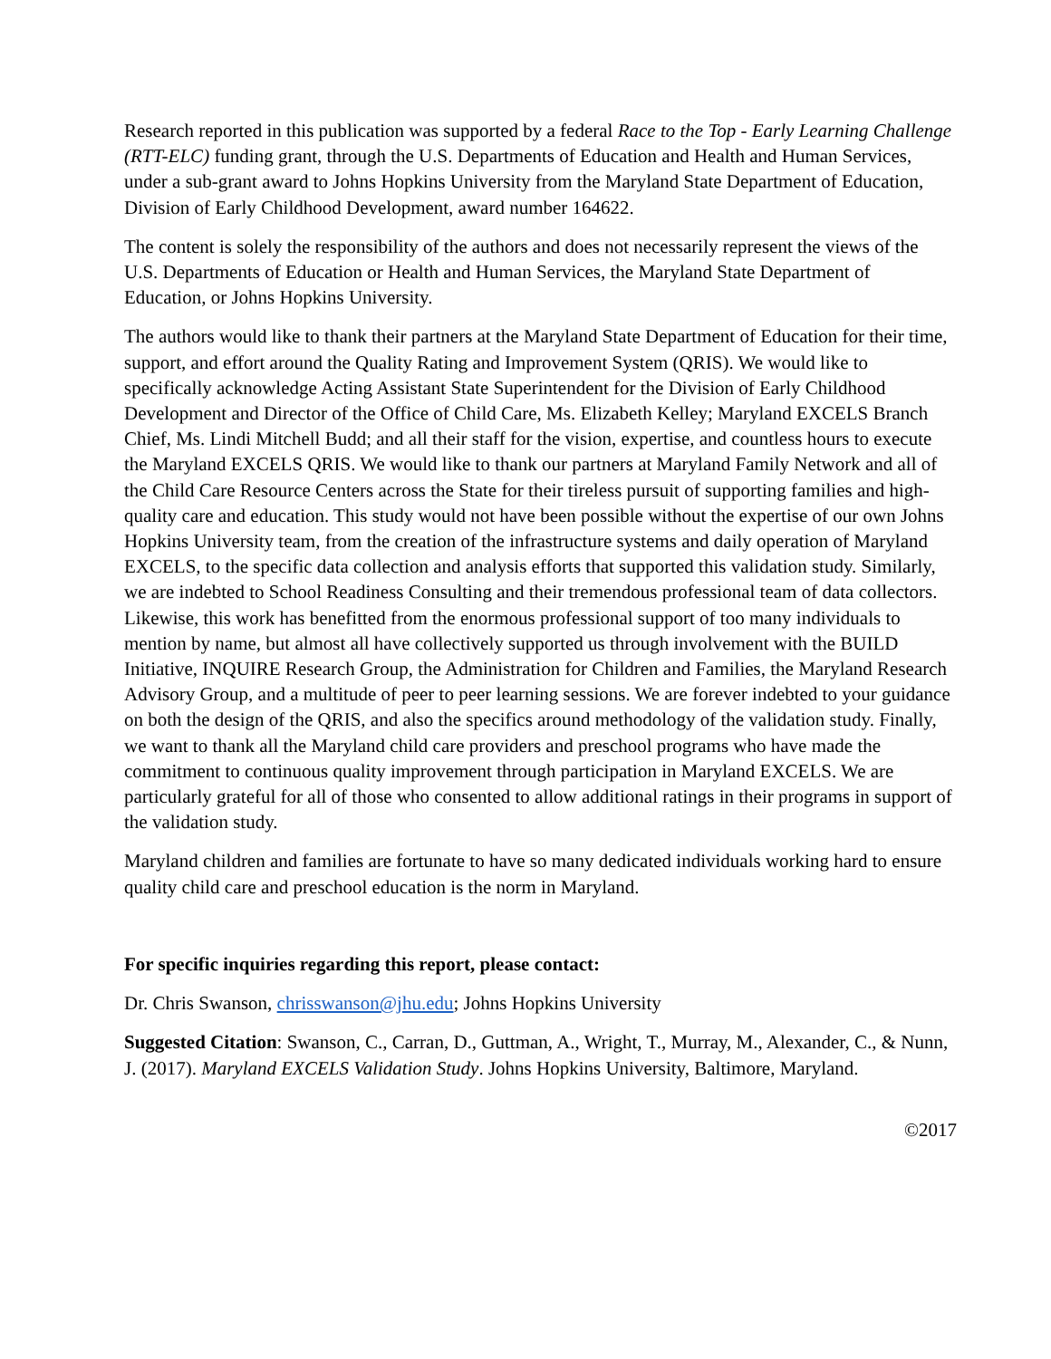Research reported in this publication was supported by a federal Race to the Top - Early Learning Challenge (RTT-ELC) funding grant, through the U.S. Departments of Education and Health and Human Services, under a sub-grant award to Johns Hopkins University from the Maryland State Department of Education, Division of Early Childhood Development, award number 164622.
The content is solely the responsibility of the authors and does not necessarily represent the views of the U.S. Departments of Education or Health and Human Services, the Maryland State Department of Education, or Johns Hopkins University.
The authors would like to thank their partners at the Maryland State Department of Education for their time, support, and effort around the Quality Rating and Improvement System (QRIS). We would like to specifically acknowledge Acting Assistant State Superintendent for the Division of Early Childhood Development and Director of the Office of Child Care, Ms. Elizabeth Kelley; Maryland EXCELS Branch Chief, Ms. Lindi Mitchell Budd; and all their staff for the vision, expertise, and countless hours to execute the Maryland EXCELS QRIS. We would like to thank our partners at Maryland Family Network and all of the Child Care Resource Centers across the State for their tireless pursuit of supporting families and high-quality care and education. This study would not have been possible without the expertise of our own Johns Hopkins University team, from the creation of the infrastructure systems and daily operation of Maryland EXCELS, to the specific data collection and analysis efforts that supported this validation study. Similarly, we are indebted to School Readiness Consulting and their tremendous professional team of data collectors. Likewise, this work has benefitted from the enormous professional support of too many individuals to mention by name, but almost all have collectively supported us through involvement with the BUILD Initiative, INQUIRE Research Group, the Administration for Children and Families, the Maryland Research Advisory Group, and a multitude of peer to peer learning sessions. We are forever indebted to your guidance on both the design of the QRIS, and also the specifics around methodology of the validation study. Finally, we want to thank all the Maryland child care providers and preschool programs who have made the commitment to continuous quality improvement through participation in Maryland EXCELS. We are particularly grateful for all of those who consented to allow additional ratings in their programs in support of the validation study.
Maryland children and families are fortunate to have so many dedicated individuals working hard to ensure quality child care and preschool education is the norm in Maryland.
For specific inquiries regarding this report, please contact:
Dr. Chris Swanson, chrisswanson@jhu.edu; Johns Hopkins University
Suggested Citation: Swanson, C., Carran, D., Guttman, A., Wright, T., Murray, M., Alexander, C., & Nunn, J. (2017). Maryland EXCELS Validation Study. Johns Hopkins University, Baltimore, Maryland.
©2017